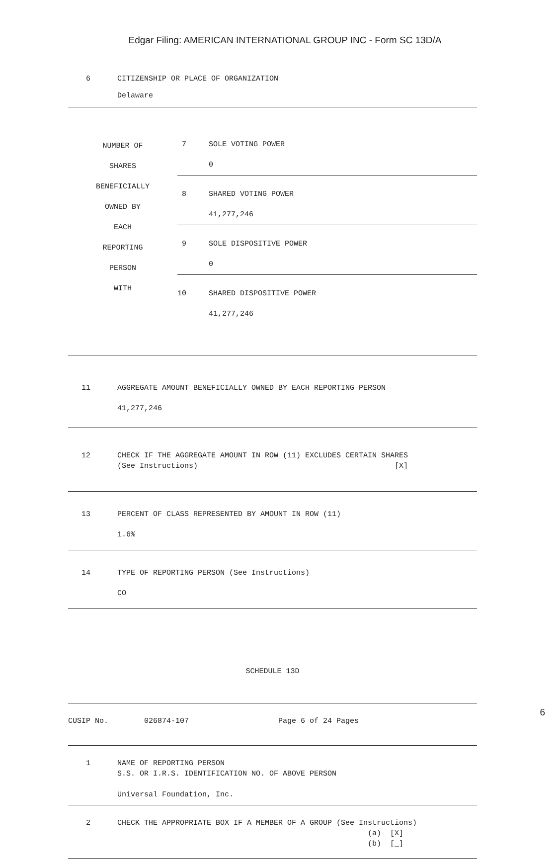Edgar Filing: AMERICAN INTERNATIONAL GROUP INC - Form SC 13D/A
6 CITIZENSHIP OR PLACE OF ORGANIZATION Delaware
| NUMBER OF SHARES BENEFICIALLY OWNED BY EACH REPORTING PERSON WITH | 7 SOLE VOTING POWER 0 8 SHARED VOTING POWER 41,277,246 9 SOLE DISPOSITIVE POWER 0 10 SHARED DISPOSITIVE POWER 41,277,246 |
11 AGGREGATE AMOUNT BENEFICIALLY OWNED BY EACH REPORTING PERSON 41,277,246
12 CHECK IF THE AGGREGATE AMOUNT IN ROW (11) EXCLUDES CERTAIN SHARES (See Instructions) [X]
13 PERCENT OF CLASS REPRESENTED BY AMOUNT IN ROW (11) 1.6%
14 TYPE OF REPORTING PERSON (See Instructions) CO
SCHEDULE 13D
CUSIP No. 026874-107 Page 6 of 24 Pages
1 NAME OF REPORTING PERSON S.S. OR I.R.S. IDENTIFICATION NO. OF ABOVE PERSON Universal Foundation, Inc.
2 CHECK THE APPROPRIATE BOX IF A MEMBER OF A GROUP (See Instructions) (a) [X] (b) [_]
6